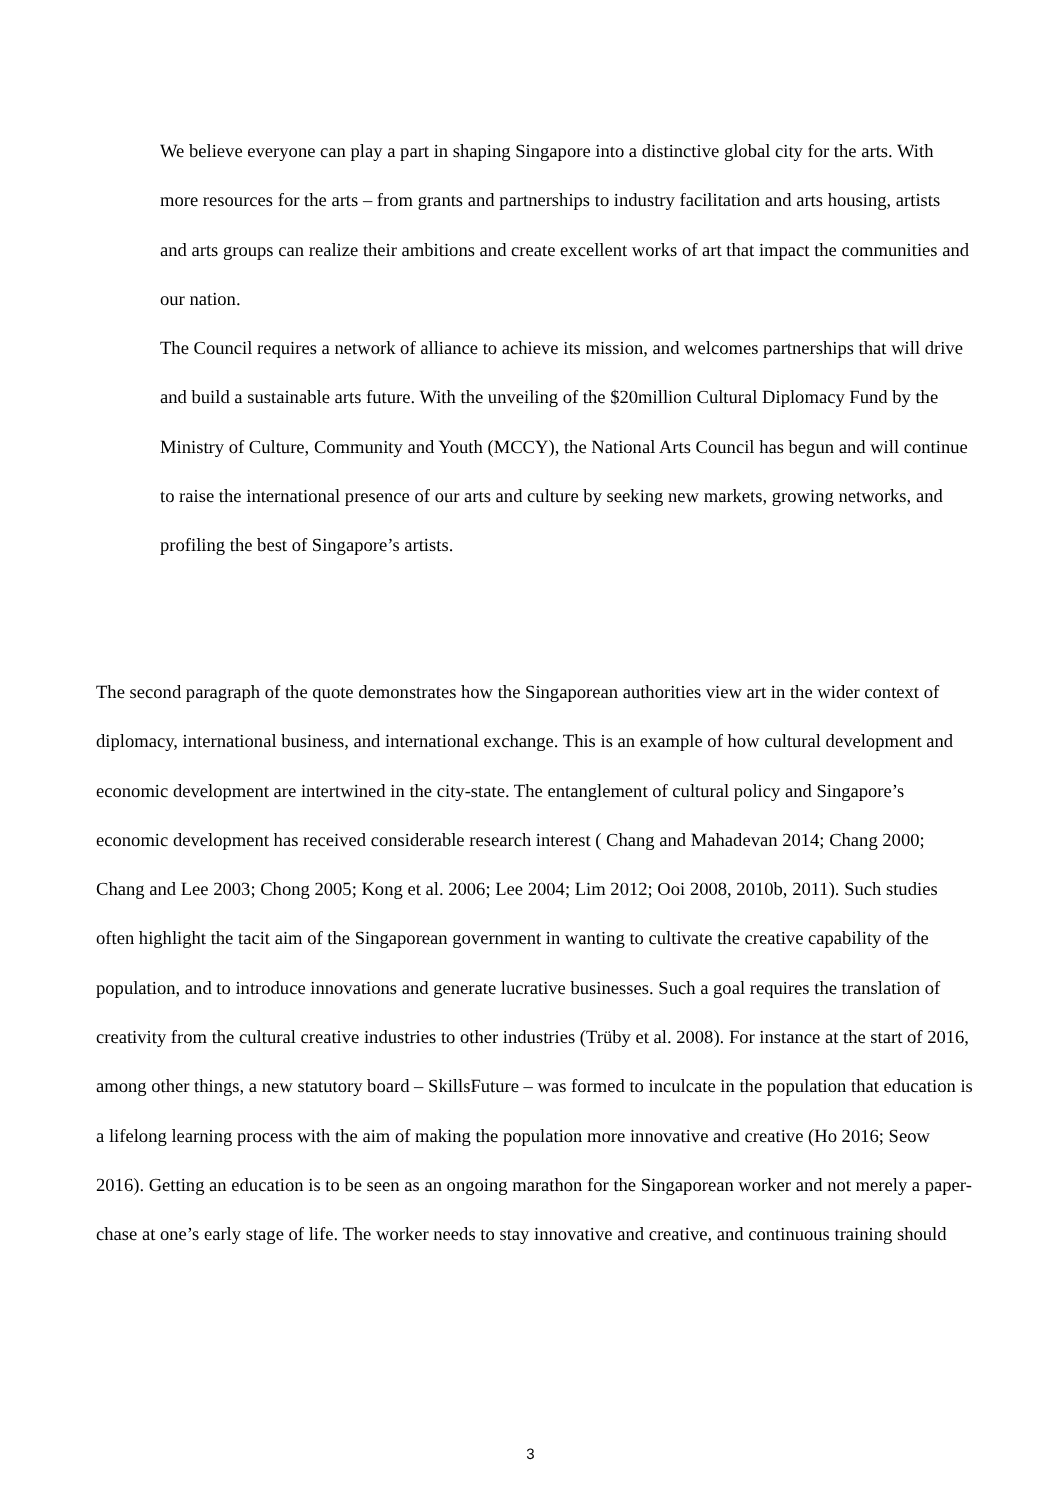We believe everyone can play a part in shaping Singapore into a distinctive global city for the arts. With more resources for the arts – from grants and partnerships to industry facilitation and arts housing, artists and arts groups can realize their ambitions and create excellent works of art that impact the communities and our nation.
The Council requires a network of alliance to achieve its mission, and welcomes partnerships that will drive and build a sustainable arts future. With the unveiling of the $20million Cultural Diplomacy Fund by the Ministry of Culture, Community and Youth (MCCY), the National Arts Council has begun and will continue to raise the international presence of our arts and culture by seeking new markets, growing networks, and profiling the best of Singapore’s artists.
The second paragraph of the quote demonstrates how the Singaporean authorities view art in the wider context of diplomacy, international business, and international exchange. This is an example of how cultural development and economic development are intertwined in the city-state. The entanglement of cultural policy and Singapore’s economic development has received considerable research interest ( Chang and Mahadevan 2014; Chang 2000; Chang and Lee 2003; Chong 2005; Kong et al. 2006; Lee 2004; Lim 2012; Ooi 2008, 2010b, 2011). Such studies often highlight the tacit aim of the Singaporean government in wanting to cultivate the creative capability of the population, and to introduce innovations and generate lucrative businesses. Such a goal requires the translation of creativity from the cultural creative industries to other industries (Trüby et al. 2008). For instance at the start of 2016, among other things, a new statutory board – SkillsFuture – was formed to inculcate in the population that education is a lifelong learning process with the aim of making the population more innovative and creative (Ho 2016; Seow 2016). Getting an education is to be seen as an ongoing marathon for the Singaporean worker and not merely a paper-chase at one’s early stage of life. The worker needs to stay innovative and creative, and continuous training should
3